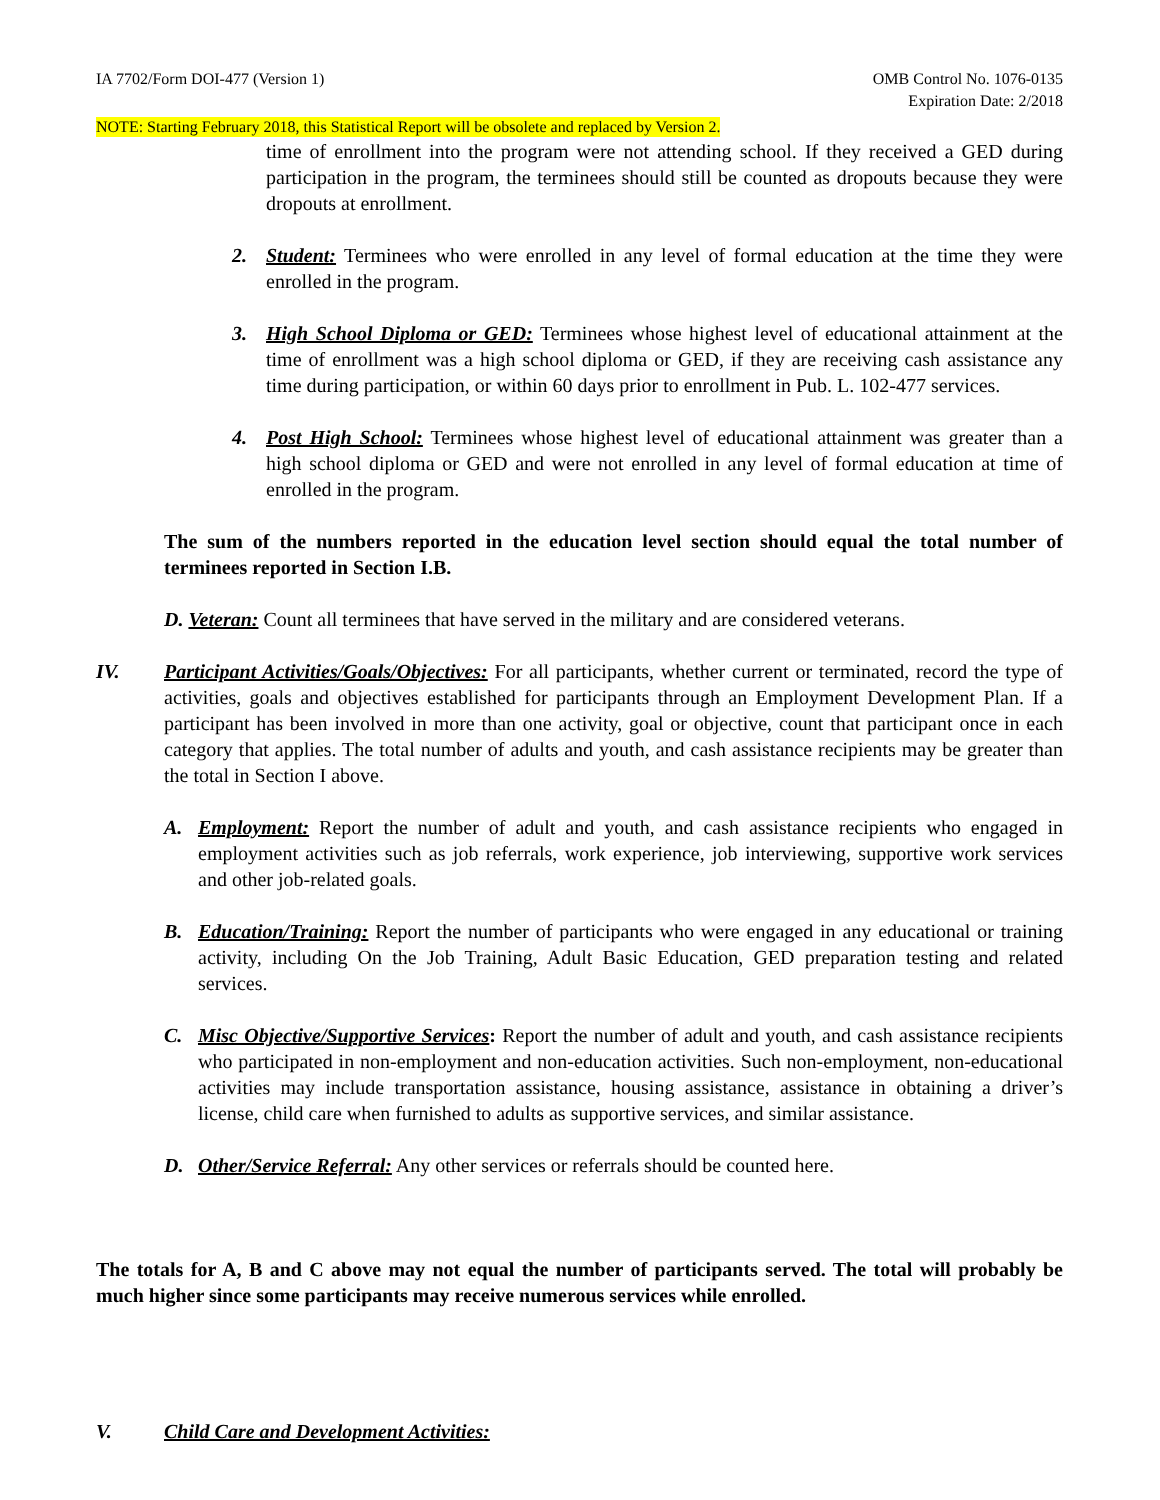IA 7702/Form DOI-477 (Version 1) OMB Control No. 1076-0135
Expiration Date: 2/2018
NOTE: Starting February 2018, this Statistical Report will be obsolete and replaced by Version 2.
time of enrollment into the program were not attending school. If they received a GED during participation in the program, the terminees should still be counted as dropouts because they were dropouts at enrollment.
2. Student: Terminees who were enrolled in any level of formal education at the time they were enrolled in the program.
3. High School Diploma or GED: Terminees whose highest level of educational attainment at the time of enrollment was a high school diploma or GED, if they are receiving cash assistance any time during participation, or within 60 days prior to enrollment in Pub. L. 102-477 services.
4. Post High School: Terminees whose highest level of educational attainment was greater than a high school diploma or GED and were not enrolled in any level of formal education at time of enrolled in the program.
The sum of the numbers reported in the education level section should equal the total number of terminees reported in Section I.B.
D. Veteran: Count all terminees that have served in the military and are considered veterans.
IV. Participant Activities/Goals/Objectives: For all participants, whether current or terminated, record the type of activities, goals and objectives established for participants through an Employment Development Plan. If a participant has been involved in more than one activity, goal or objective, count that participant once in each category that applies. The total number of adults and youth, and cash assistance recipients may be greater than the total in Section I above.
A. Employment: Report the number of adult and youth, and cash assistance recipients who engaged in employment activities such as job referrals, work experience, job interviewing, supportive work services and other job-related goals.
B. Education/Training: Report the number of participants who were engaged in any educational or training activity, including On the Job Training, Adult Basic Education, GED preparation testing and related services.
C. Misc Objective/Supportive Services: Report the number of adult and youth, and cash assistance recipients who participated in non-employment and non-education activities. Such non-employment, non-educational activities may include transportation assistance, housing assistance, assistance in obtaining a driver’s license, child care when furnished to adults as supportive services, and similar assistance.
D. Other/Service Referral: Any other services or referrals should be counted here.
The totals for A, B and C above may not equal the number of participants served. The total will probably be much higher since some participants may receive numerous services while enrolled.
V. Child Care and Development Activities: